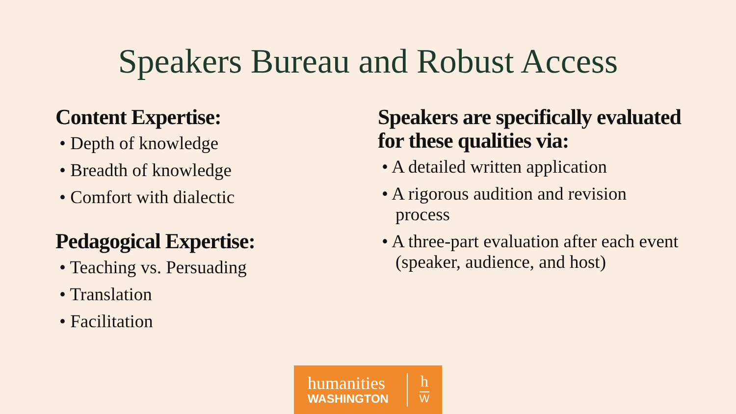Speakers Bureau and Robust Access
Content Expertise:
• Depth of knowledge
• Breadth of knowledge
• Comfort with dialectic
Pedagogical Expertise:
• Teaching vs. Persuading
• Translation
• Facilitation
Speakers are specifically evaluated for these qualities via:
• A detailed written application
• A rigorous audition and revision process
• A three-part evaluation after each event (speaker, audience, and host)
humanities
WASHINGTON
h
W